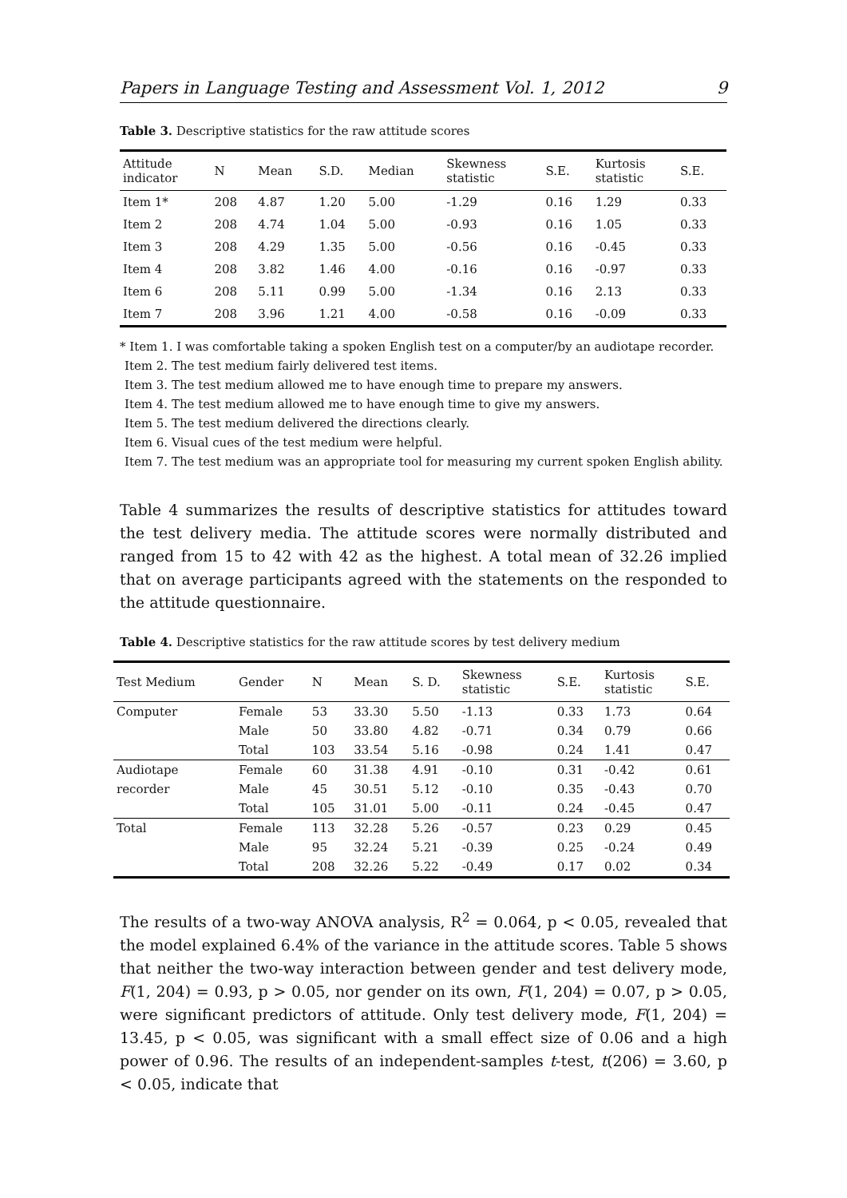Papers in Language Testing and Assessment Vol. 1, 2012 9
Table 3. Descriptive statistics for the raw attitude scores
| Attitude indicator | N | Mean | S.D. | Median | Skewness statistic | S.E. | Kurtosis statistic | S.E. |
| --- | --- | --- | --- | --- | --- | --- | --- | --- |
| Item 1* | 208 | 4.87 | 1.20 | 5.00 | -1.29 | 0.16 | 1.29 | 0.33 |
| Item 2 | 208 | 4.74 | 1.04 | 5.00 | -0.93 | 0.16 | 1.05 | 0.33 |
| Item 3 | 208 | 4.29 | 1.35 | 5.00 | -0.56 | 0.16 | -0.45 | 0.33 |
| Item 4 | 208 | 3.82 | 1.46 | 4.00 | -0.16 | 0.16 | -0.97 | 0.33 |
| Item 6 | 208 | 5.11 | 0.99 | 5.00 | -1.34 | 0.16 | 2.13 | 0.33 |
| Item 7 | 208 | 3.96 | 1.21 | 4.00 | -0.58 | 0.16 | -0.09 | 0.33 |
* Item 1. I was comfortable taking a spoken English test on a computer/by an audiotape recorder.
Item 2. The test medium fairly delivered test items.
Item 3. The test medium allowed me to have enough time to prepare my answers.
Item 4. The test medium allowed me to have enough time to give my answers.
Item 5. The test medium delivered the directions clearly.
Item 6. Visual cues of the test medium were helpful.
Item 7. The test medium was an appropriate tool for measuring my current spoken English ability.
Table 4 summarizes the results of descriptive statistics for attitudes toward the test delivery media. The attitude scores were normally distributed and ranged from 15 to 42 with 42 as the highest. A total mean of 32.26 implied that on average participants agreed with the statements on the responded to the attitude questionnaire.
Table 4. Descriptive statistics for the raw attitude scores by test delivery medium
| Test Medium | Gender | N | Mean | S. D. | Skewness statistic | S.E. | Kurtosis statistic | S.E. |
| --- | --- | --- | --- | --- | --- | --- | --- | --- |
| Computer | Female | 53 | 33.30 | 5.50 | -1.13 | 0.33 | 1.73 | 0.64 |
| | Male | 50 | 33.80 | 4.82 | -0.71 | 0.34 | 0.79 | 0.66 |
| | Total | 103 | 33.54 | 5.16 | -0.98 | 0.24 | 1.41 | 0.47 |
| Audiotape | Female | 60 | 31.38 | 4.91 | -0.10 | 0.31 | -0.42 | 0.61 |
| recorder | Male | 45 | 30.51 | 5.12 | -0.10 | 0.35 | -0.43 | 0.70 |
| | Total | 105 | 31.01 | 5.00 | -0.11 | 0.24 | -0.45 | 0.47 |
| Total | Female | 113 | 32.28 | 5.26 | -0.57 | 0.23 | 0.29 | 0.45 |
| | Male | 95 | 32.24 | 5.21 | -0.39 | 0.25 | -0.24 | 0.49 |
| | Total | 208 | 32.26 | 5.22 | -0.49 | 0.17 | 0.02 | 0.34 |
The results of a two-way ANOVA analysis, R<sup>2</sup> = 0.064, p < 0.05, revealed that the model explained 6.4% of the variance in the attitude scores. Table 5 shows that neither the two-way interaction between gender and test delivery mode, F(1, 204) = 0.93, p > 0.05, nor gender on its own, F(1, 204) = 0.07, p > 0.05, were significant predictors of attitude. Only test delivery mode, F(1, 204) = 13.45, p < 0.05, was significant with a small effect size of 0.06 and a high power of 0.96. The results of an independent-samples t-test, t(206) = 3.60, p < 0.05, indicate that